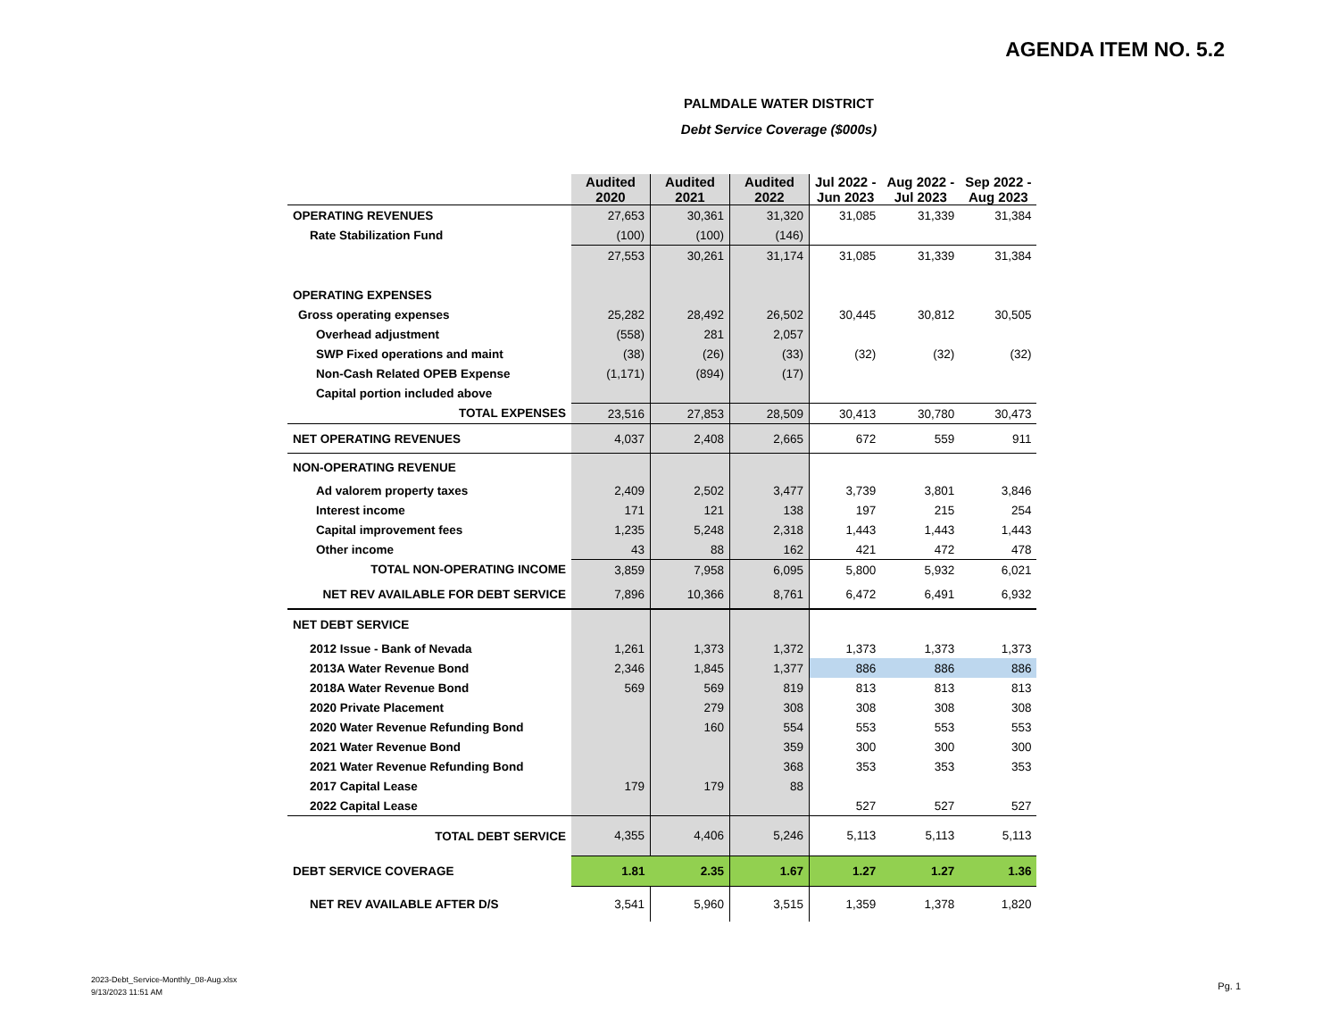AGENDA ITEM NO. 5.2
PALMDALE WATER DISTRICT
Debt Service Coverage ($000s)
| | Audited 2020 | Audited 2021 | Audited 2022 | Jul 2022 - Jun 2023 | Aug 2022 - Jul 2023 | Sep 2022 - Aug 2023 |
| --- | --- | --- | --- | --- | --- | --- |
| OPERATING REVENUES | 27,653 | 30,361 | 31,320 | 31,085 | 31,339 | 31,384 |
| Rate Stabilization Fund | (100) | (100) | (146) | | | |
| | 27,553 | 30,261 | 31,174 | 31,085 | 31,339 | 31,384 |
| OPERATING EXPENSES | | | | | | |
| Gross operating expenses | 25,282 | 28,492 | 26,502 | 30,445 | 30,812 | 30,505 |
| Overhead adjustment | (558) | 281 | 2,057 | | | |
| SWP Fixed operations and maint | (38) | (26) | (33) | (32) | (32) | (32) |
| Non-Cash Related OPEB Expense | (1,171) | (894) | (17) | | | |
| Capital portion included above | | | | | | |
| TOTAL EXPENSES | 23,516 | 27,853 | 28,509 | 30,413 | 30,780 | 30,473 |
| NET OPERATING REVENUES | 4,037 | 2,408 | 2,665 | 672 | 559 | 911 |
| NON-OPERATING REVENUE | | | | | | |
| Ad valorem property taxes | 2,409 | 2,502 | 3,477 | 3,739 | 3,801 | 3,846 |
| Interest income | 171 | 121 | 138 | 197 | 215 | 254 |
| Capital improvement fees | 1,235 | 5,248 | 2,318 | 1,443 | 1,443 | 1,443 |
| Other income | 43 | 88 | 162 | 421 | 472 | 478 |
| TOTAL NON-OPERATING INCOME | 3,859 | 7,958 | 6,095 | 5,800 | 5,932 | 6,021 |
| NET REV AVAILABLE FOR DEBT SERVICE | 7,896 | 10,366 | 8,761 | 6,472 | 6,491 | 6,932 |
| NET DEBT SERVICE | | | | | | |
| 2012 Issue - Bank of Nevada | 1,261 | 1,373 | 1,372 | 1,373 | 1,373 | 1,373 |
| 2013A Water Revenue Bond | 2,346 | 1,845 | 1,377 | 886 | 886 | 886 |
| 2018A Water Revenue Bond | 569 | 569 | 819 | 813 | 813 | 813 |
| 2020 Private Placement | | 279 | 308 | 308 | 308 | 308 |
| 2020 Water Revenue Refunding Bond | | 160 | 554 | 553 | 553 | 553 |
| 2021 Water Revenue Bond | | | 359 | 300 | 300 | 300 |
| 2021 Water Revenue Refunding Bond | | | 368 | 353 | 353 | 353 |
| 2017 Capital Lease | 179 | 179 | 88 | | | |
| 2022 Capital Lease | | | | 527 | 527 | 527 |
| TOTAL DEBT SERVICE | 4,355 | 4,406 | 5,246 | 5,113 | 5,113 | 5,113 |
| DEBT SERVICE COVERAGE | 1.81 | 2.35 | 1.67 | 1.27 | 1.27 | 1.36 |
| NET REV AVAILABLE AFTER D/S | 3,541 | 5,960 | 3,515 | 1,359 | 1,378 | 1,820 |
2023-Debt_Service-Monthly_08-Aug.xlsx
9/13/2023 11:51 AM
Pg. 1